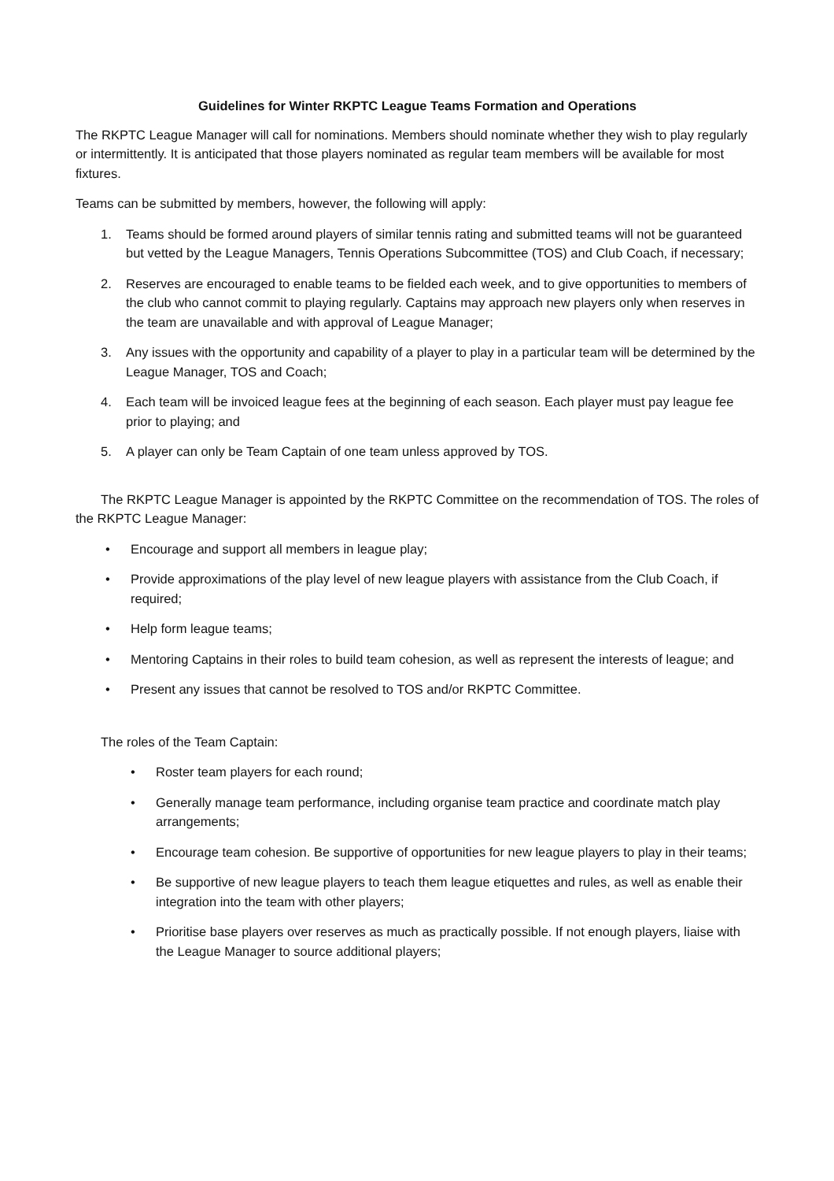Guidelines for Winter RKPTC League Teams Formation and Operations
The RKPTC League Manager will call for nominations. Members should nominate whether they wish to play regularly or intermittently. It is anticipated that those players nominated as regular team members will be available for most fixtures.
Teams can be submitted by members, however, the following will apply:
1. Teams should be formed around players of similar tennis rating and submitted teams will not be guaranteed but vetted by the League Managers, Tennis Operations Subcommittee (TOS) and Club Coach, if necessary;
2. Reserves are encouraged to enable teams to be fielded each week, and to give opportunities to members of the club who cannot commit to playing regularly. Captains may approach new players only when reserves in the team are unavailable and with approval of League Manager;
3. Any issues with the opportunity and capability of a player to play in a particular team will be determined by the League Manager, TOS and Coach;
4. Each team will be invoiced league fees at the beginning of each season. Each player must pay league fee prior to playing; and
5. A player can only be Team Captain of one team unless approved by TOS.
The RKPTC League Manager is appointed by the RKPTC Committee on the recommendation of TOS. The roles of the RKPTC League Manager:
• Encourage and support all members in league play;
• Provide approximations of the play level of new league players with assistance from the Club Coach, if required;
• Help form league teams;
• Mentoring Captains in their roles to build team cohesion, as well as represent the interests of league; and
• Present any issues that cannot be resolved to TOS and/or RKPTC Committee.
The roles of the Team Captain:
• Roster team players for each round;
• Generally manage team performance, including organise team practice and coordinate match play arrangements;
• Encourage team cohesion. Be supportive of opportunities for new league players to play in their teams;
• Be supportive of new league players to teach them league etiquettes and rules, as well as enable their integration into the team with other players;
• Prioritise base players over reserves as much as practically possible. If not enough players, liaise with the League Manager to source additional players;